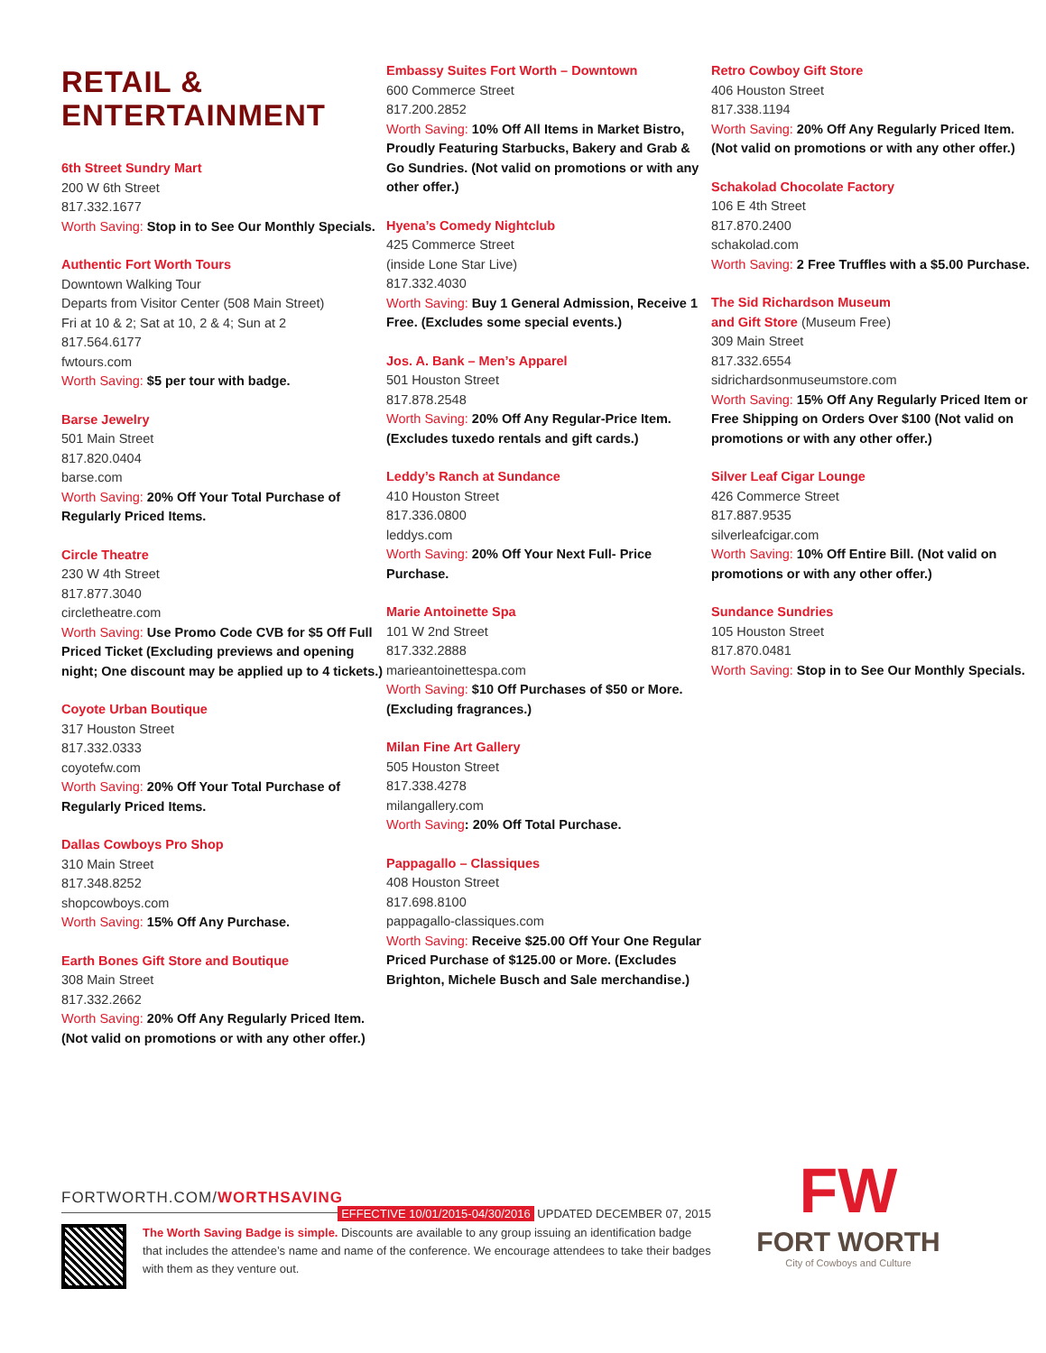RETAIL &
ENTERTAINMENT
6th Street Sundry Mart
200 W 6th Street
817.332.1677
Worth Saving: Stop in to See Our Monthly Specials.
Authentic Fort Worth Tours
Downtown Walking Tour
Departs from Visitor Center (508 Main Street)
Fri at 10 & 2; Sat at 10, 2 & 4; Sun at 2
817.564.6177
fwtours.com
Worth Saving: $5 per tour with badge.
Barse Jewelry
501 Main Street
817.820.0404
barse.com
Worth Saving: 20% Off Your Total Purchase of Regularly Priced Items.
Circle Theatre
230 W 4th Street
817.877.3040
circletheatre.com
Worth Saving: Use Promo Code CVB for $5 Off Full Priced Ticket (Excluding previews and opening night; One discount may be applied up to 4 tickets.)
Coyote Urban Boutique
317 Houston Street
817.332.0333
coyotefw.com
Worth Saving: 20% Off Your Total Purchase of Regularly Priced Items.
Dallas Cowboys Pro Shop
310 Main Street
817.348.8252
shopcowboys.com
Worth Saving: 15% Off Any Purchase.
Earth Bones Gift Store and Boutique
308 Main Street
817.332.2662
Worth Saving: 20% Off Any Regularly Priced Item. (Not valid on promotions or with any other offer.)
Embassy Suites Fort Worth – Downtown
600 Commerce Street
817.200.2852
Worth Saving: 10% Off All Items in Market Bistro, Proudly Featuring Starbucks, Bakery and Grab & Go Sundries. (Not valid on promotions or with any other offer.)
Hyena’s Comedy Nightclub
425 Commerce Street
(inside Lone Star Live)
817.332.4030
Worth Saving: Buy 1 General Admission, Receive 1 Free. (Excludes some special events.)
Jos. A. Bank – Men’s Apparel
501 Houston Street
817.878.2548
Worth Saving: 20% Off Any Regular-Price Item. (Excludes tuxedo rentals and gift cards.)
Leddy’s Ranch at Sundance
410 Houston Street
817.336.0800
leddys.com
Worth Saving: 20% Off Your Next Full- Price Purchase.
Marie Antoinette Spa
101 W 2nd Street
817.332.2888
marieantoinettespa.com
Worth Saving: $10 Off Purchases of $50 or More. (Excluding fragrances.)
Milan Fine Art Gallery
505 Houston Street
817.338.4278
milangallery.com
Worth Saving: 20% Off Total Purchase.
Pappagallo – Classiques
408 Houston Street
817.698.8100
pappagallo-classiques.com
Worth Saving: Receive $25.00 Off Your One Regular Priced Purchase of $125.00 or More. (Excludes Brighton, Michele Busch and Sale merchandise.)
Retro Cowboy Gift Store
406 Houston Street
817.338.1194
Worth Saving: 20% Off Any Regularly Priced Item. (Not valid on promotions or with any other offer.)
Schakolad Chocolate Factory
106 E 4th Street
817.870.2400
schakolad.com
Worth Saving: 2 Free Truffles with a $5.00 Purchase.
The Sid Richardson Museum
and Gift Store (Museum Free)
309 Main Street
817.332.6554
sidrichardsonmuseumstore.com
Worth Saving: 15% Off Any Regularly Priced Item or Free Shipping on Orders Over $100 (Not valid on promotions or with any other offer.)
Silver Leaf Cigar Lounge
426 Commerce Street
817.887.9535
silverleafcigar.com
Worth Saving: 10% Off Entire Bill. (Not valid on promotions or with any other offer.)
Sundance Sundries
105 Houston Street
817.870.0481
Worth Saving: Stop in to See Our Monthly Specials.
FORTWORTH.COM/WORTHSAVING EFFECTIVE 10/01/2015-04/30/2016 UPDATED DECEMBER 07, 2015
The Worth Saving Badge is simple. Discounts are available to any group issuing an identification badge that includes the attendee’s name and name of the conference. We encourage attendees to take their badges with them as they venture out.
FW
FORT WORTH
City of Cowboys and Culture